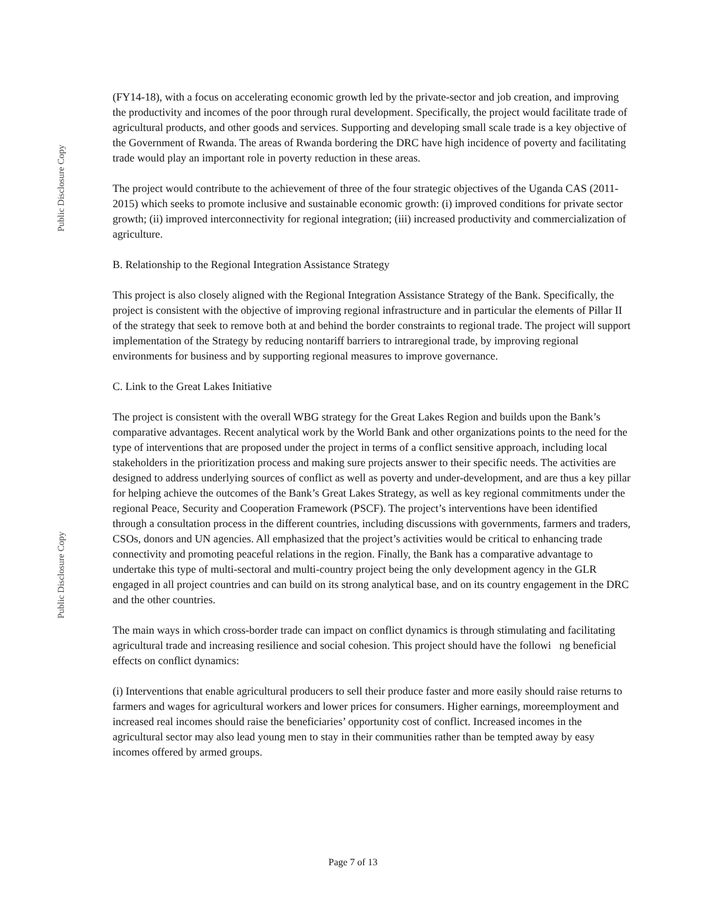Public Disclosure Copy
Public Disclosure Copy
(FY14-18), with a focus on accelerating economic growth led by the private-sector and job creation, and improving the productivity and incomes of the poor through rural development. Specifically, the project would facilitate trade of agricultural products, and other goods and services. Supporting and developing small scale trade is a key objective of the Government of Rwanda. The areas of Rwanda bordering the DRC have high incidence of poverty and facilitating trade would play an important role in poverty reduction in these areas.
The project would contribute to the achievement of three of the four strategic objectives of the Uganda CAS (2011-2015) which seeks to promote inclusive and sustainable economic growth: (i) improved conditions for private sector growth; (ii) improved interconnectivity for regional integration; (iii) increased productivity and commercialization of agriculture.
B. Relationship to the Regional Integration Assistance Strategy
This project is also closely aligned with the Regional Integration Assistance Strategy of the Bank. Specifically, the project is consistent with the objective of improving regional infrastructure and in particular the elements of Pillar II of the strategy that seek to remove both at and behind the border constraints to regional trade. The project will support implementation of the Strategy by reducing nontariff barriers to intraregional trade, by improving regional environments for business and by supporting regional measures to improve governance.
C. Link to the Great Lakes Initiative
The project is consistent with the overall WBG strategy for the Great Lakes Region and builds upon the Bank’s comparative advantages. Recent analytical work by the World Bank and other organizations points to the need for the type of interventions that are proposed under the project in terms of a conflict sensitive approach, including local stakeholders in the prioritization process and making sure projects answer to their specific needs. The activities are designed to address underlying sources of conflict as well as poverty and under-development, and are thus a key pillar for helping achieve the outcomes of the Bank’s Great Lakes Strategy, as well as key regional commitments under the regional Peace, Security and Cooperation Framework (PSCF). The project’s interventions have been identified through a consultation process in the different countries, including discussions with governments, farmers and traders, CSOs, donors and UN agencies. All emphasized that the project’s activities would be critical to enhancing trade connectivity and promoting peaceful relations in the region. Finally, the Bank has a comparative advantage to undertake this type of multi-sectoral and multi-country project being the only development agency in the GLR engaged in all project countries and can build on its strong analytical base, and on its country engagement in the DRC and the other countries.
The main ways in which cross-border trade can impact on conflict dynamics is through stimulating and facilitating agricultural trade and increasing resilience and social cohesion. This project should have the followi ng beneficial effects on conflict dynamics:
(i) Interventions that enable agricultural producers to sell their produce faster and more easily should raise returns to farmers and wages for agricultural workers and lower prices for consumers. Higher earnings, moreemployment and increased real incomes should raise the beneficiaries’ opportunity cost of conflict. Increased incomes in the agricultural sector may also lead young men to stay in their communities rather than be tempted away by easy incomes offered by armed groups.
Page 7 of 13